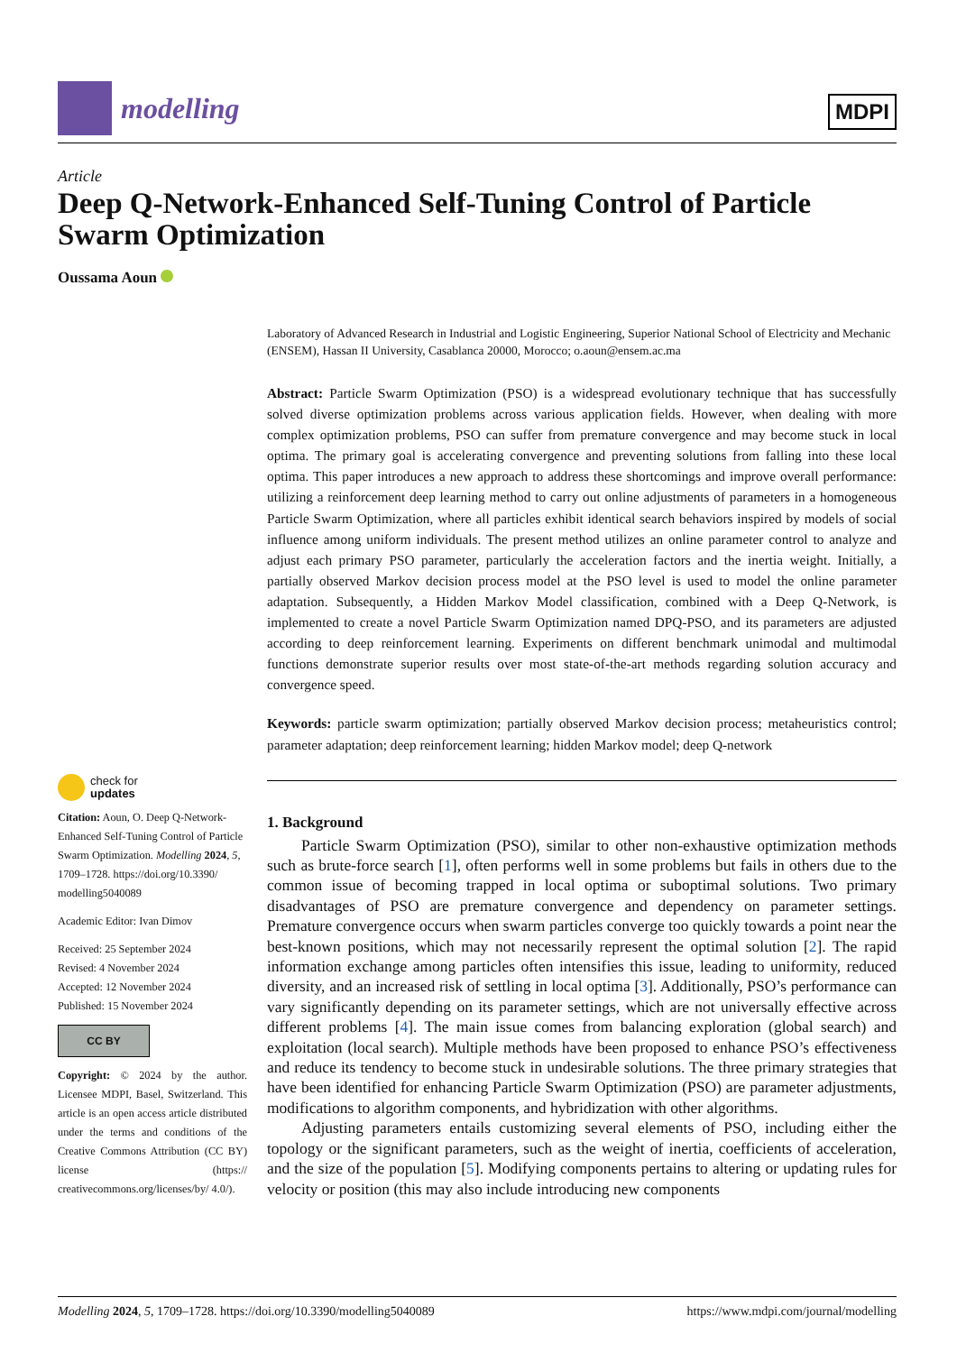modelling
MDPI
Article
Deep Q-Network-Enhanced Self-Tuning Control of Particle Swarm Optimization
Oussama Aoun
Laboratory of Advanced Research in Industrial and Logistic Engineering, Superior National School of Electricity and Mechanic (ENSEM), Hassan II University, Casablanca 20000, Morocco; o.aoun@ensem.ac.ma
Abstract: Particle Swarm Optimization (PSO) is a widespread evolutionary technique that has successfully solved diverse optimization problems across various application fields. However, when dealing with more complex optimization problems, PSO can suffer from premature convergence and may become stuck in local optima. The primary goal is accelerating convergence and preventing solutions from falling into these local optima. This paper introduces a new approach to address these shortcomings and improve overall performance: utilizing a reinforcement deep learning method to carry out online adjustments of parameters in a homogeneous Particle Swarm Optimization, where all particles exhibit identical search behaviors inspired by models of social influence among uniform individuals. The present method utilizes an online parameter control to analyze and adjust each primary PSO parameter, particularly the acceleration factors and the inertia weight. Initially, a partially observed Markov decision process model at the PSO level is used to model the online parameter adaptation. Subsequently, a Hidden Markov Model classification, combined with a Deep Q-Network, is implemented to create a novel Particle Swarm Optimization named DPQ-PSO, and its parameters are adjusted according to deep reinforcement learning. Experiments on different benchmark unimodal and multimodal functions demonstrate superior results over most state-of-the-art methods regarding solution accuracy and convergence speed.
Keywords: particle swarm optimization; partially observed Markov decision process; metaheuristics control; parameter adaptation; deep reinforcement learning; hidden Markov model; deep Q-network
1. Background
Particle Swarm Optimization (PSO), similar to other non-exhaustive optimization methods such as brute-force search [1], often performs well in some problems but fails in others due to the common issue of becoming trapped in local optima or suboptimal solutions. Two primary disadvantages of PSO are premature convergence and dependency on parameter settings. Premature convergence occurs when swarm particles converge too quickly towards a point near the best-known positions, which may not necessarily represent the optimal solution [2]. The rapid information exchange among particles often intensifies this issue, leading to uniformity, reduced diversity, and an increased risk of settling in local optima [3]. Additionally, PSO’s performance can vary significantly depending on its parameter settings, which are not universally effective across different problems [4]. The main issue comes from balancing exploration (global search) and exploitation (local search). Multiple methods have been proposed to enhance PSO’s effectiveness and reduce its tendency to become stuck in undesirable solutions. The three primary strategies that have been identified for enhancing Particle Swarm Optimization (PSO) are parameter adjustments, modifications to algorithm components, and hybridization with other algorithms.
Adjusting parameters entails customizing several elements of PSO, including either the topology or the significant parameters, such as the weight of inertia, coefficients of acceleration, and the size of the population [5]. Modifying components pertains to altering or updating rules for velocity or position (this may also include introducing new components
check for
updates
Citation: Aoun, O. Deep Q-Network-Enhanced Self-Tuning Control of Particle Swarm Optimization. Modelling 2024, 5, 1709–1728. https://doi.org/10.3390/ modelling5040089
Academic Editor: Ivan Dimov
Received: 25 September 2024
Revised: 4 November 2024
Accepted: 12 November 2024
Published: 15 November 2024
CC BY
Copyright: © 2024 by the author. Licensee MDPI, Basel, Switzerland. This article is an open access article distributed under the terms and conditions of the Creative Commons Attribution (CC BY) license (https:// creativecommons.org/licenses/by/ 4.0/).
Modelling 2024, 5, 1709–1728. https://doi.org/10.3390/modelling5040089 https://www.mdpi.com/journal/modelling